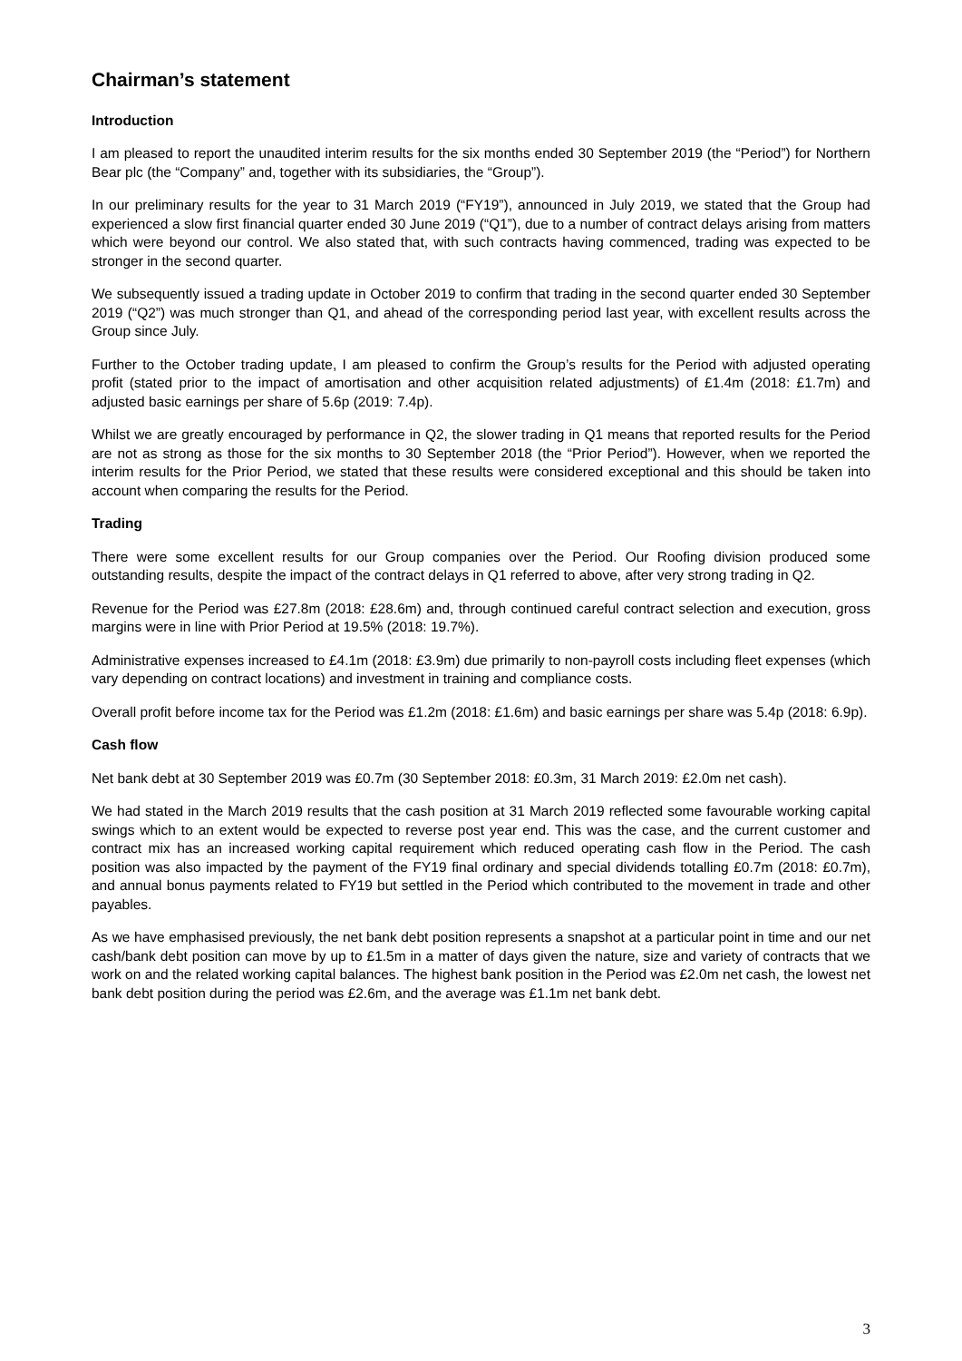Chairman’s statement
Introduction
I am pleased to report the unaudited interim results for the six months ended 30 September 2019 (the “Period”) for Northern Bear plc (the “Company” and, together with its subsidiaries, the “Group”).
In our preliminary results for the year to 31 March 2019 (“FY19”), announced in July 2019, we stated that the Group had experienced a slow first financial quarter ended 30 June 2019 (“Q1”), due to a number of contract delays arising from matters which were beyond our control. We also stated that, with such contracts having commenced, trading was expected to be stronger in the second quarter.
We subsequently issued a trading update in October 2019 to confirm that trading in the second quarter ended 30 September 2019 (“Q2”) was much stronger than Q1, and ahead of the corresponding period last year, with excellent results across the Group since July.
Further to the October trading update, I am pleased to confirm the Group’s results for the Period with adjusted operating profit (stated prior to the impact of amortisation and other acquisition related adjustments) of £1.4m (2018: £1.7m) and adjusted basic earnings per share of 5.6p (2019: 7.4p).
Whilst we are greatly encouraged by performance in Q2, the slower trading in Q1 means that reported results for the Period are not as strong as those for the six months to 30 September 2018 (the “Prior Period”). However, when we reported the interim results for the Prior Period, we stated that these results were considered exceptional and this should be taken into account when comparing the results for the Period.
Trading
There were some excellent results for our Group companies over the Period. Our Roofing division produced some outstanding results, despite the impact of the contract delays in Q1 referred to above, after very strong trading in Q2.
Revenue for the Period was £27.8m (2018: £28.6m) and, through continued careful contract selection and execution, gross margins were in line with Prior Period at 19.5% (2018: 19.7%).
Administrative expenses increased to £4.1m (2018: £3.9m) due primarily to non-payroll costs including fleet expenses (which vary depending on contract locations) and investment in training and compliance costs.
Overall profit before income tax for the Period was £1.2m (2018: £1.6m) and basic earnings per share was 5.4p (2018: 6.9p).
Cash flow
Net bank debt at 30 September 2019 was £0.7m (30 September 2018: £0.3m, 31 March 2019: £2.0m net cash).
We had stated in the March 2019 results that the cash position at 31 March 2019 reflected some favourable working capital swings which to an extent would be expected to reverse post year end. This was the case, and the current customer and contract mix has an increased working capital requirement which reduced operating cash flow in the Period. The cash position was also impacted by the payment of the FY19 final ordinary and special dividends totalling £0.7m (2018: £0.7m), and annual bonus payments related to FY19 but settled in the Period which contributed to the movement in trade and other payables.
As we have emphasised previously, the net bank debt position represents a snapshot at a particular point in time and our net cash/bank debt position can move by up to £1.5m in a matter of days given the nature, size and variety of contracts that we work on and the related working capital balances. The highest bank position in the Period was £2.0m net cash, the lowest net bank debt position during the period was £2.6m, and the average was £1.1m net bank debt.
3